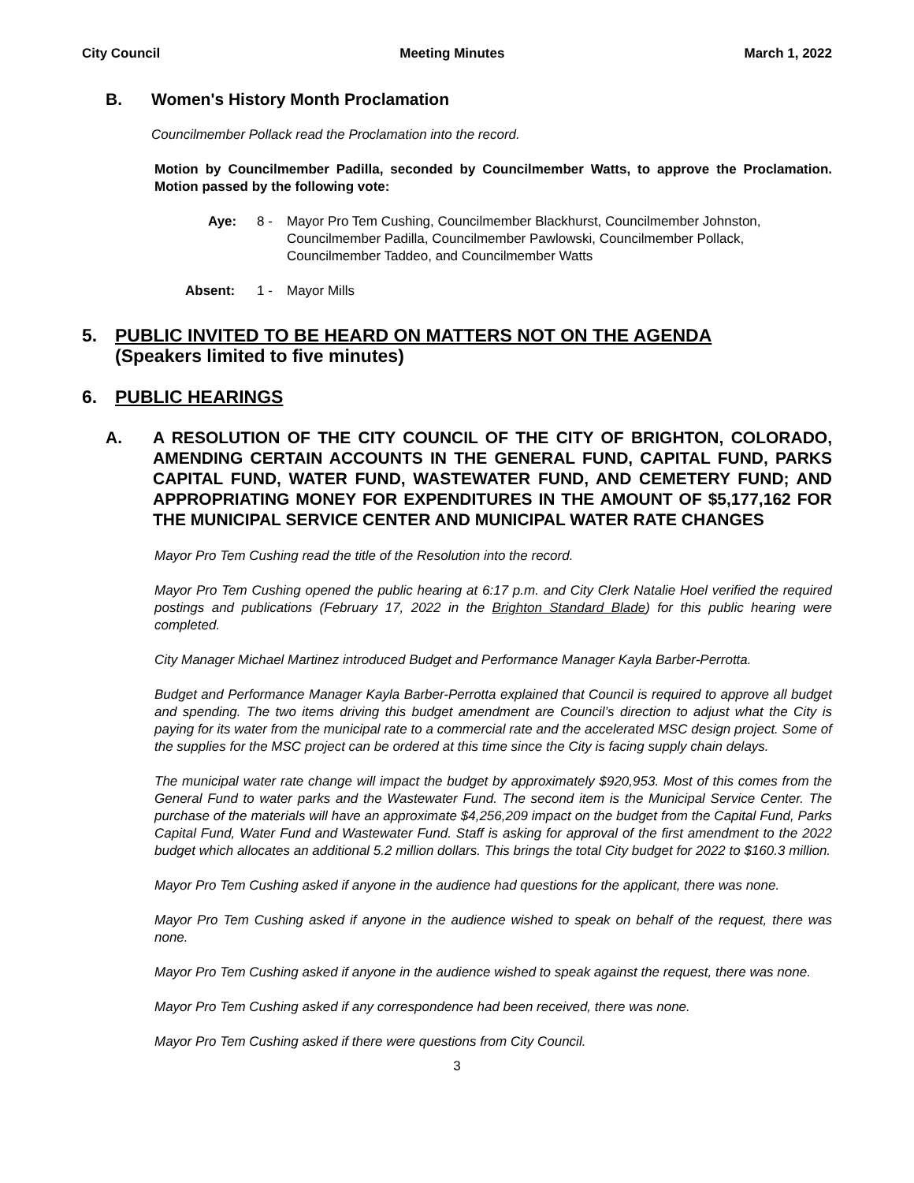City Council Meeting Minutes March 1, 2022
B. Women's History Month Proclamation
Councilmember Pollack read the Proclamation into the record.
Motion by Councilmember Padilla, seconded by Councilmember Watts, to approve the Proclamation. Motion passed by the following vote:
Aye: 8 - Mayor Pro Tem Cushing, Councilmember Blackhurst, Councilmember Johnston,
Councilmember Padilla, Councilmember Pawlowski, Councilmember Pollack,
Councilmember Taddeo, and Councilmember Watts
Absent: 1 - Mayor Mills
5. PUBLIC INVITED TO BE HEARD ON MATTERS NOT ON THE AGENDA
(Speakers limited to five minutes)
6. PUBLIC HEARINGS
A. A RESOLUTION OF THE CITY COUNCIL OF THE CITY OF BRIGHTON, COLORADO, AMENDING CERTAIN ACCOUNTS IN THE GENERAL FUND, CAPITAL FUND, PARKS CAPITAL FUND, WATER FUND, WASTEWATER FUND, AND CEMETERY FUND; AND APPROPRIATING MONEY FOR EXPENDITURES IN THE AMOUNT OF $5,177,162 FOR THE MUNICIPAL SERVICE CENTER AND MUNICIPAL WATER RATE CHANGES
Mayor Pro Tem Cushing read the title of the Resolution into the record.
Mayor Pro Tem Cushing opened the public hearing at 6:17 p.m. and City Clerk Natalie Hoel verified the required postings and publications (February 17, 2022 in the Brighton Standard Blade) for this public hearing were completed.
City Manager Michael Martinez introduced Budget and Performance Manager Kayla Barber-Perrotta.
Budget and Performance Manager Kayla Barber-Perrotta explained that Council is required to approve all budget and spending. The two items driving this budget amendment are Council’s direction to adjust what the City is paying for its water from the municipal rate to a commercial rate and the accelerated MSC design project. Some of the supplies for the MSC project can be ordered at this time since the City is facing supply chain delays.
The municipal water rate change will impact the budget by approximately $920,953. Most of this comes from the General Fund to water parks and the Wastewater Fund. The second item is the Municipal Service Center. The purchase of the materials will have an approximate $4,256,209 impact on the budget from the Capital Fund, Parks Capital Fund, Water Fund and Wastewater Fund. Staff is asking for approval of the first amendment to the 2022 budget which allocates an additional 5.2 million dollars. This brings the total City budget for 2022 to $160.3 million.
Mayor Pro Tem Cushing asked if anyone in the audience had questions for the applicant, there was none.
Mayor Pro Tem Cushing asked if anyone in the audience wished to speak on behalf of the request, there was none.
Mayor Pro Tem Cushing asked if anyone in the audience wished to speak against the request, there was none.
Mayor Pro Tem Cushing asked if any correspondence had been received, there was none.
Mayor Pro Tem Cushing asked if there were questions from City Council.
3